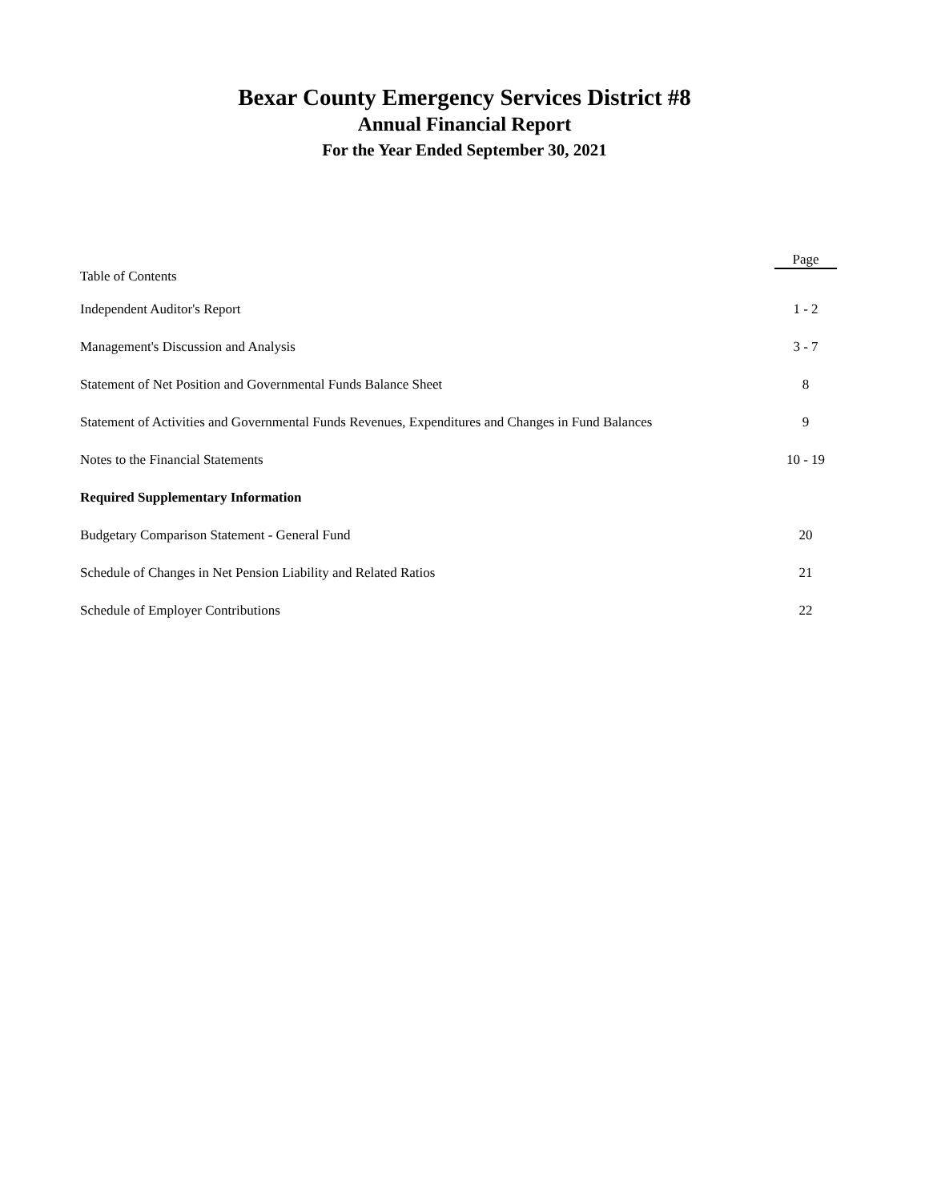Bexar County Emergency Services District #8
Annual Financial Report
For the Year Ended September 30, 2021
| | Page |
| Table of Contents | |
| Independent Auditor's Report | 1 - 2 |
| Management's Discussion and Analysis | 3 - 7 |
| Statement of Net Position and Governmental Funds Balance Sheet | 8 |
| Statement of Activities and Governmental Funds Revenues, Expenditures and Changes in Fund Balances | 9 |
| Notes to the Financial Statements | 10 - 19 |
| Required Supplementary Information | |
| Budgetary Comparison Statement - General Fund | 20 |
| Schedule of Changes in Net Pension Liability and Related Ratios | 21 |
| Schedule of Employer Contributions | 22 |